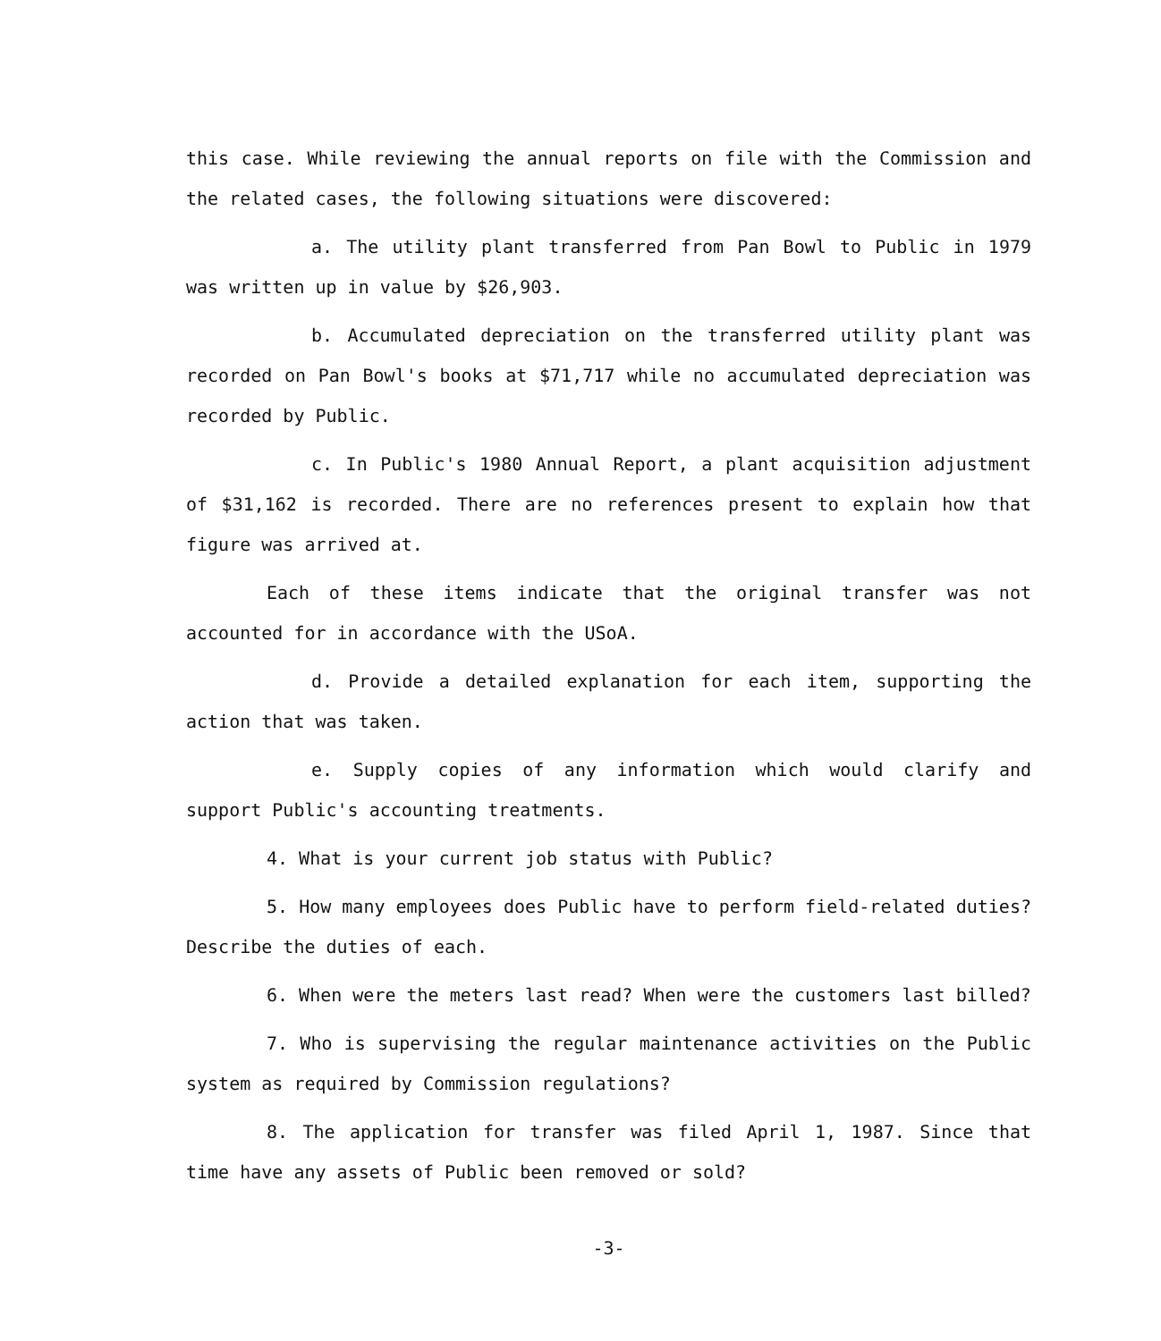this case. While reviewing the annual reports on file with the Commission and the related cases, the following situations were discovered:
a. The utility plant transferred from Pan Bowl to Public in 1979 was written up in value by $26,903.
b. Accumulated depreciation on the transferred utility plant was recorded on Pan Bowl's books at $71,717 while no accumulated depreciation was recorded by Public.
c. In Public's 1980 Annual Report, a plant acquisition adjustment of $31,162 is recorded. There are no references present to explain how that figure was arrived at.
Each of these items indicate that the original transfer was not accounted for in accordance with the USoA.
d. Provide a detailed explanation for each item, supporting the action that was taken.
e. Supply copies of any information which would clarify and support Public's accounting treatments.
4. What is your current job status with Public?
5. How many employees does Public have to perform field-related duties? Describe the duties of each.
6. When were the meters last read? When were the customers last billed?
7. Who is supervising the regular maintenance activities on the Public system as required by Commission regulations?
8. The application for transfer was filed April 1, 1987. Since that time have any assets of Public been removed or sold?
-3-